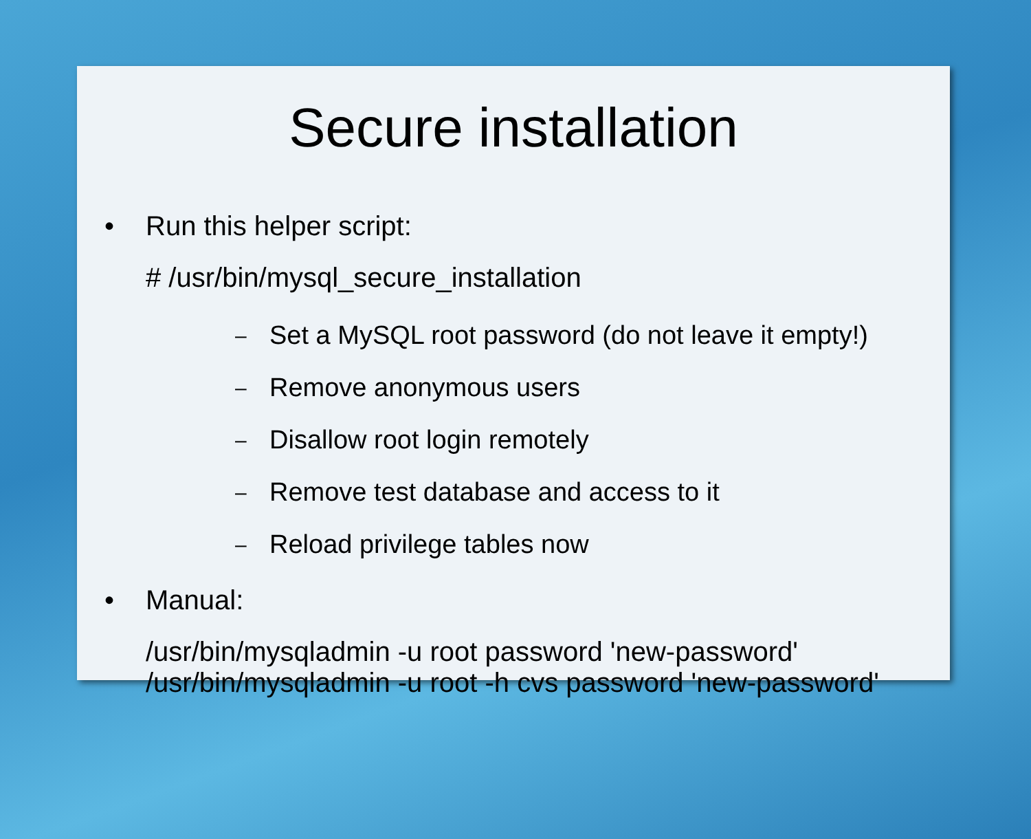Secure installation
• Run this helper script:
# /usr/bin/mysql_secure_installation
– Set a MySQL root password (do not leave it empty!)
– Remove anonymous users
– Disallow root login remotely
– Remove test database and access to it
– Reload privilege tables now
• Manual:
/usr/bin/mysqladmin -u root password 'new-password'
/usr/bin/mysqladmin -u root -h cvs password 'new-password'